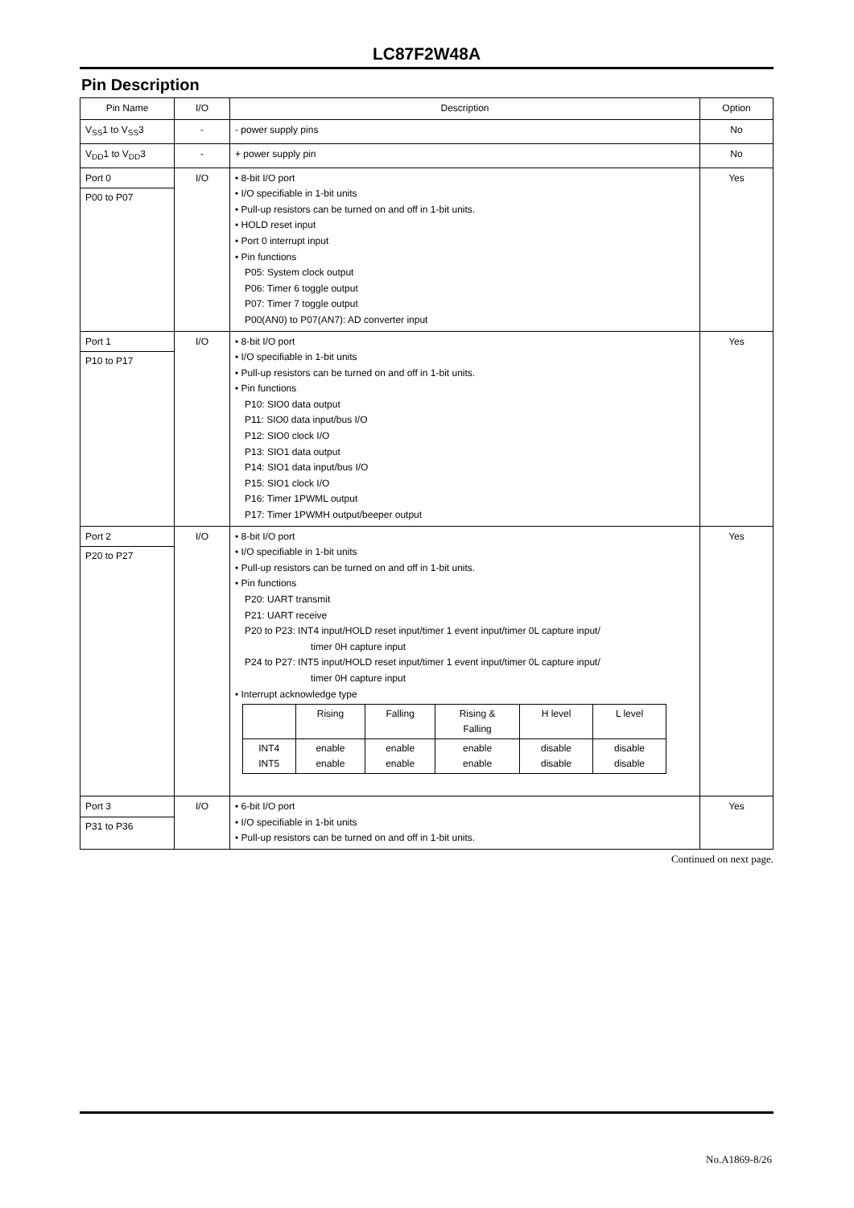LC87F2W48A
Pin Description
| Pin Name | I/O | Description | Option |
| --- | --- | --- | --- |
| V<sub>SS</sub>1 to V<sub>SS</sub>3 | - | - power supply pins | No |
| V<sub>DD</sub>1 to V<sub>DD</sub>3 | - | + power supply pin | No |
| Port 0 P00 to P07 | I/O | • 8-bit I/O port • I/O specifiable in 1-bit units • Pull-up resistors can be turned on and off in 1-bit units. • HOLD reset input • Port 0 interrupt input • Pin functions P05: System clock output P06: Timer 6 toggle output P07: Timer 7 toggle output P00(AN0) to P07(AN7): AD converter input | Yes |
| Port 1 P10 to P17 | I/O | • 8-bit I/O port • I/O specifiable in 1-bit units • Pull-up resistors can be turned on and off in 1-bit units. • Pin functions P10: SIO0 data output P11: SIO0 data input/bus I/O P12: SIO0 clock I/O P13: SIO1 data output P14: SIO1 data input/bus I/O P15: SIO1 clock I/O P16: Timer 1PWML output P17: Timer 1PWMH output/beeper output | Yes |
| Port 2 P20 to P27 | I/O | • 8-bit I/O port • I/O specifiable in 1-bit units • Pull-up resistors can be turned on and off in 1-bit units. • Pin functions P20: UART transmit P21: UART receive P20 to P23: INT4 input/HOLD reset input/timer 1 event input/timer 0L capture input/ timer 0H capture input P24 to P27: INT5 input/HOLD reset input/timer 1 event input/timer 0L capture input/ timer 0H capture input • Interrupt acknowledge type / / Rising / Falling / Rising & Falling / H level / L level / / INT4 INT5 / enable enable / enable enable / enable enable / disable disable / disable disable / | Yes |
| Port 3 P31 to P36 | I/O | • 6-bit I/O port • I/O specifiable in 1-bit units • Pull-up resistors can be turned on and off in 1-bit units. | Yes |
Continued on next page.
No.A1869-8/26